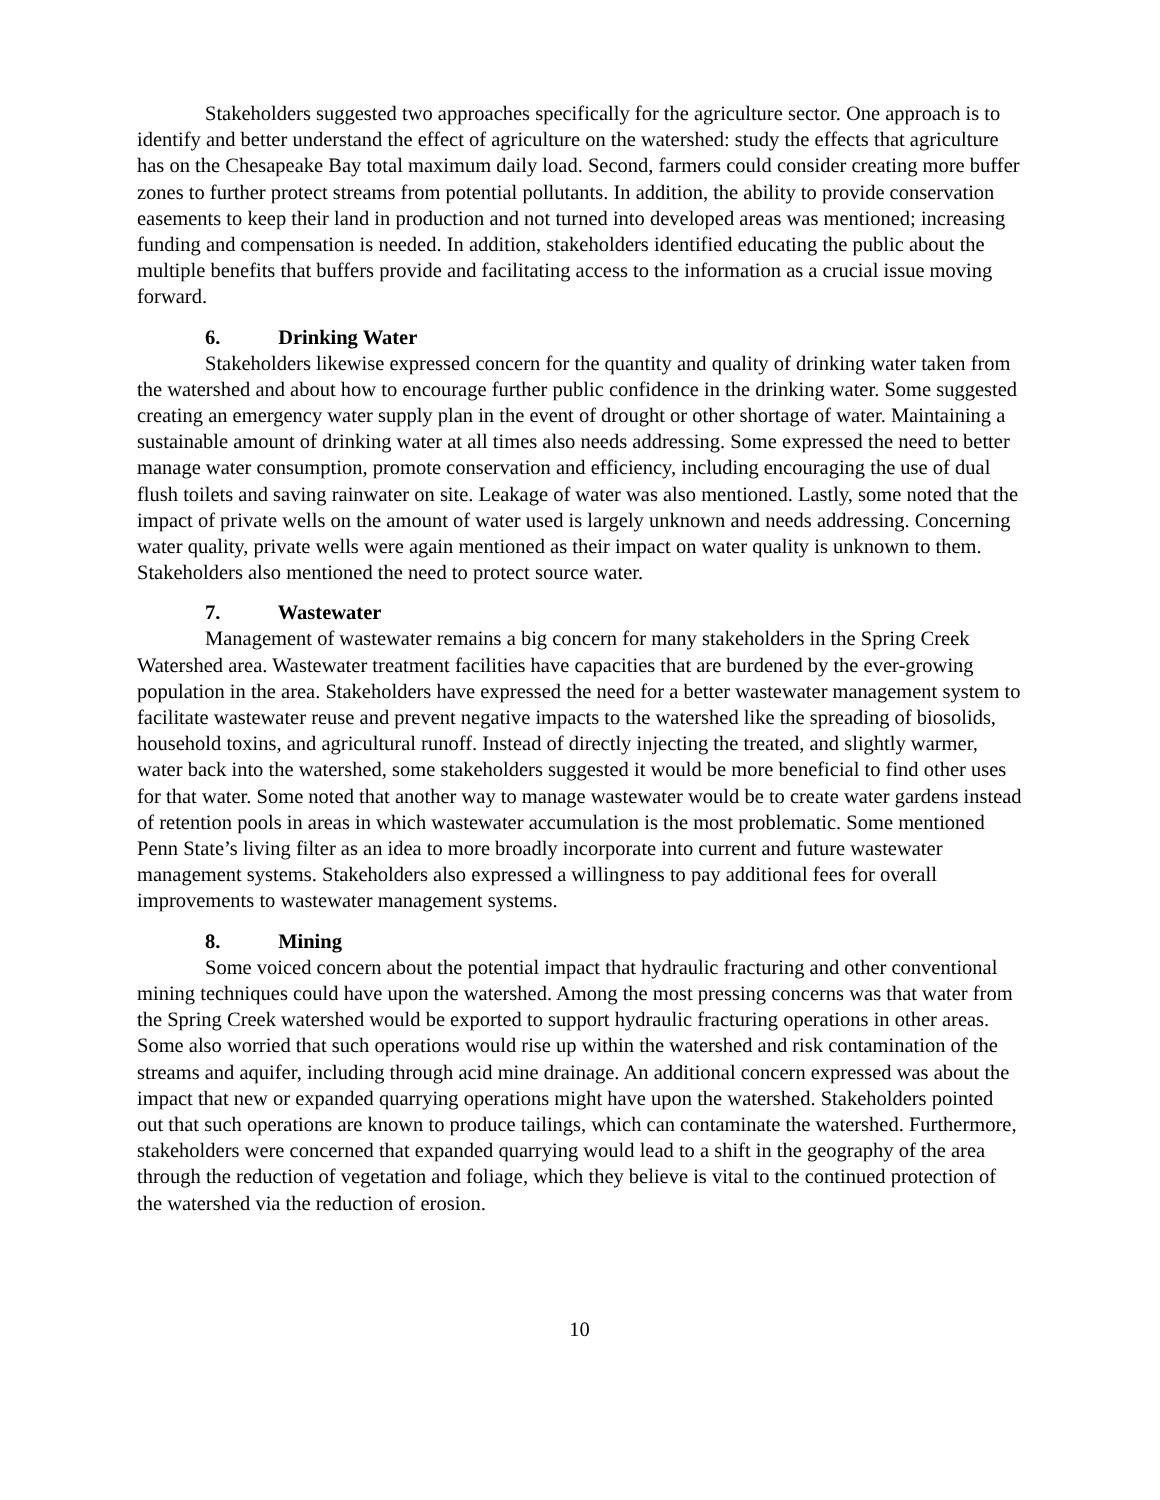Stakeholders suggested two approaches specifically for the agriculture sector. One approach is to identify and better understand the effect of agriculture on the watershed: study the effects that agriculture has on the Chesapeake Bay total maximum daily load. Second, farmers could consider creating more buffer zones to further protect streams from potential pollutants. In addition, the ability to provide conservation easements to keep their land in production and not turned into developed areas was mentioned; increasing funding and compensation is needed. In addition, stakeholders identified educating the public about the multiple benefits that buffers provide and facilitating access to the information as a crucial issue moving forward.
6. Drinking Water
Stakeholders likewise expressed concern for the quantity and quality of drinking water taken from the watershed and about how to encourage further public confidence in the drinking water. Some suggested creating an emergency water supply plan in the event of drought or other shortage of water. Maintaining a sustainable amount of drinking water at all times also needs addressing. Some expressed the need to better manage water consumption, promote conservation and efficiency, including encouraging the use of dual flush toilets and saving rainwater on site. Leakage of water was also mentioned. Lastly, some noted that the impact of private wells on the amount of water used is largely unknown and needs addressing. Concerning water quality, private wells were again mentioned as their impact on water quality is unknown to them. Stakeholders also mentioned the need to protect source water.
7. Wastewater
Management of wastewater remains a big concern for many stakeholders in the Spring Creek Watershed area. Wastewater treatment facilities have capacities that are burdened by the ever-growing population in the area. Stakeholders have expressed the need for a better wastewater management system to facilitate wastewater reuse and prevent negative impacts to the watershed like the spreading of biosolids, household toxins, and agricultural runoff. Instead of directly injecting the treated, and slightly warmer, water back into the watershed, some stakeholders suggested it would be more beneficial to find other uses for that water. Some noted that another way to manage wastewater would be to create water gardens instead of retention pools in areas in which wastewater accumulation is the most problematic. Some mentioned Penn State’s living filter as an idea to more broadly incorporate into current and future wastewater management systems. Stakeholders also expressed a willingness to pay additional fees for overall improvements to wastewater management systems.
8. Mining
Some voiced concern about the potential impact that hydraulic fracturing and other conventional mining techniques could have upon the watershed. Among the most pressing concerns was that water from the Spring Creek watershed would be exported to support hydraulic fracturing operations in other areas. Some also worried that such operations would rise up within the watershed and risk contamination of the streams and aquifer, including through acid mine drainage. An additional concern expressed was about the impact that new or expanded quarrying operations might have upon the watershed. Stakeholders pointed out that such operations are known to produce tailings, which can contaminate the watershed. Furthermore, stakeholders were concerned that expanded quarrying would lead to a shift in the geography of the area through the reduction of vegetation and foliage, which they believe is vital to the continued protection of the watershed via the reduction of erosion.
10